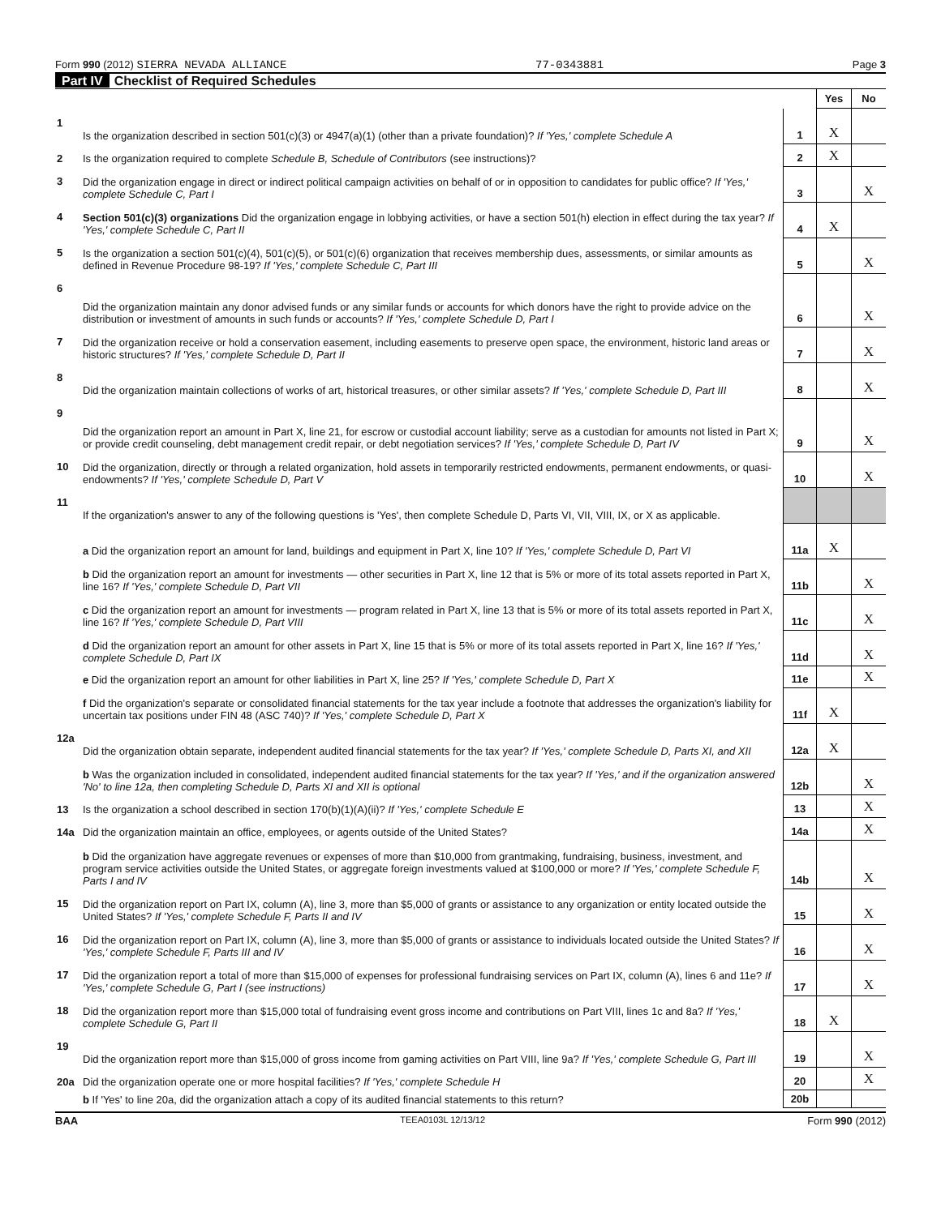Form 990 (2012) SIERRA NEVADA ALLIANCE 77-0343881 Page 3
Part IV Checklist of Required Schedules
| | | | Yes | No |
| 1 | Is the organization described in section 501(c)(3) or 4947(a)(1) (other than a private foundation)? If 'Yes,' complete Schedule A | 1 | X | |
| 2 | Is the organization required to complete Schedule B, Schedule of Contributors (see instructions)? | 2 | X | |
| 3 | Did the organization engage in direct or indirect political campaign activities on behalf of or in opposition to candidates for public office? If 'Yes,' complete Schedule C, Part I | 3 | | X |
| 4 | Section 501(c)(3) organizations Did the organization engage in lobbying activities, or have a section 501(h) election in effect during the tax year? If 'Yes,' complete Schedule C, Part II | 4 | X | |
| 5 | Is the organization a section 501(c)(4), 501(c)(5), or 501(c)(6) organization that receives membership dues, assessments, or similar amounts as defined in Revenue Procedure 98-19? If 'Yes,' complete Schedule C, Part III | 5 | | X |
| 6 | Did the organization maintain any donor advised funds or any similar funds or accounts for which donors have the right to provide advice on the distribution or investment of amounts in such funds or accounts? If 'Yes,' complete Schedule D, Part I | 6 | | X |
| 7 | Did the organization receive or hold a conservation easement, including easements to preserve open space, the environment, historic land areas or historic structures? If 'Yes,' complete Schedule D, Part II | 7 | | X |
| 8 | Did the organization maintain collections of works of art, historical treasures, or other similar assets? If 'Yes,' complete Schedule D, Part III | 8 | | X |
| 9 | Did the organization report an amount in Part X, line 21, for escrow or custodial account liability; serve as a custodian for amounts not listed in Part X; or provide credit counseling, debt management credit repair, or debt negotiation services? If 'Yes,' complete Schedule D, Part IV | 9 | | X |
| 10 | Did the organization, directly or through a related organization, hold assets in temporarily restricted endowments, permanent endowments, or quasi-endowments? If 'Yes,' complete Schedule D, Part V | 10 | | X |
| 11 | If the organization's answer to any of the following questions is 'Yes', then complete Schedule D, Parts VI, VII, VIII, IX, or X as applicable. | | | |
| | a Did the organization report an amount for land, buildings and equipment in Part X, line 10? If 'Yes,' complete Schedule D, Part VI | 11a | X | |
| | b Did the organization report an amount for investments — other securities in Part X, line 12 that is 5% or more of its total assets reported in Part X, line 16? If 'Yes,' complete Schedule D, Part VII | 11b | | X |
| | c Did the organization report an amount for investments — program related in Part X, line 13 that is 5% or more of its total assets reported in Part X, line 16? If 'Yes,' complete Schedule D, Part VIII | 11c | | X |
| | d Did the organization report an amount for other assets in Part X, line 15 that is 5% or more of its total assets reported in Part X, line 16? If 'Yes,' complete Schedule D, Part IX | 11d | | X |
| | e Did the organization report an amount for other liabilities in Part X, line 25? If 'Yes,' complete Schedule D, Part X | 11e | | X |
| | f Did the organization's separate or consolidated financial statements for the tax year include a footnote that addresses the organization's liability for uncertain tax positions under FIN 48 (ASC 740)? If 'Yes,' complete Schedule D, Part X | 11f | X | |
| 12a | Did the organization obtain separate, independent audited financial statements for the tax year? If 'Yes,' complete Schedule D, Parts XI, and XII | 12a | X | |
| | b Was the organization included in consolidated, independent audited financial statements for the tax year? If 'Yes,' and if the organization answered 'No' to line 12a, then completing Schedule D, Parts XI and XII is optional | 12b | | X |
| 13 | Is the organization a school described in section 170(b)(1)(A)(ii)? If 'Yes,' complete Schedule E | 13 | | X |
| 14a | Did the organization maintain an office, employees, or agents outside of the United States? | 14a | | X |
| | b Did the organization have aggregate revenues or expenses of more than $10,000 from grantmaking, fundraising, business, investment, and program service activities outside the United States, or aggregate foreign investments valued at $100,000 or more? If 'Yes,' complete Schedule F, Parts I and IV | 14b | | X |
| 15 | Did the organization report on Part IX, column (A), line 3, more than $5,000 of grants or assistance to any organization or entity located outside the United States? If 'Yes,' complete Schedule F, Parts II and IV | 15 | | X |
| 16 | Did the organization report on Part IX, column (A), line 3, more than $5,000 of grants or assistance to individuals located outside the United States? If 'Yes,' complete Schedule F, Parts III and IV | 16 | | X |
| 17 | Did the organization report a total of more than $15,000 of expenses for professional fundraising services on Part IX, column (A), lines 6 and 11e? If 'Yes,' complete Schedule G, Part I (see instructions) | 17 | | X |
| 18 | Did the organization report more than $15,000 total of fundraising event gross income and contributions on Part VIII, lines 1c and 8a? If 'Yes,' complete Schedule G, Part II | 18 | X | |
| 19 | Did the organization report more than $15,000 of gross income from gaming activities on Part VIII, line 9a? If 'Yes,' complete Schedule G, Part III | 19 | | X |
| 20a | Did the organization operate one or more hospital facilities? If 'Yes,' complete Schedule H | 20 | | X |
| | b If 'Yes' to line 20a, did the organization attach a copy of its audited financial statements to this return? | 20b | | |
BAA TEEA0103L 12/13/12 Form 990 (2012)